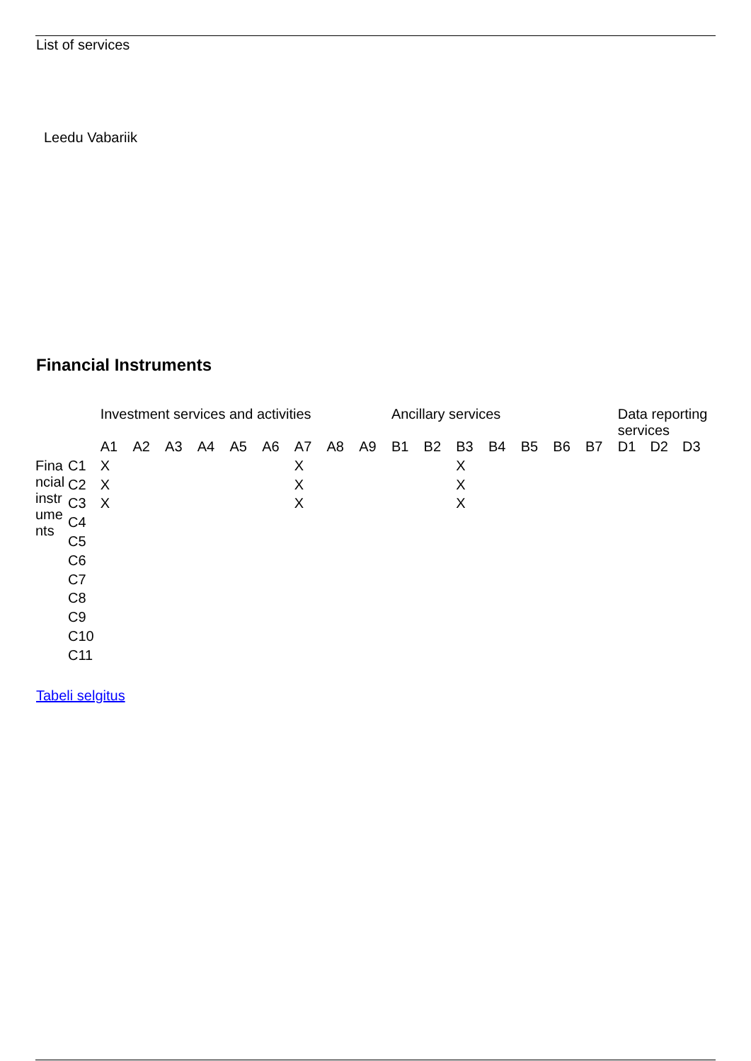List of services
Leedu Vabariik
Financial Instruments
| | | Investment services and activities | | | | | | | | | Ancillary services | | | | | | | Data reporting services | | |
| --- | --- | --- | --- | --- | --- | --- | --- | --- | --- | --- | --- | --- | --- | --- | --- | --- | --- | --- | --- | --- |
| | | A1 | A2 | A3 | A4 | A5 | A6 | A7 | A8 | A9 | B1 | B2 | B3 | B4 | B5 | B6 | B7 | D1 | D2 | D3 |
| Fina ncial instr ume nts | C1 | X | | | | | | X | | | | | X | | | | | | | |
| | C2 | X | | | | | | X | | | | | X | | | | | | | |
| | C3 | X | | | | | | X | | | | | X | | | | | | | |
| | C4 | | | | | | | | | | | | | | | | | | | |
| | C5 | | | | | | | | | | | | | | | | | | | |
| | C6 | | | | | | | | | | | | | | | | | | | |
| | C7 | | | | | | | | | | | | | | | | | | | |
| | C8 | | | | | | | | | | | | | | | | | | | |
| | C9 | | | | | | | | | | | | | | | | | | | |
| | C10 | | | | | | | | | | | | | | | | | | | |
| | C11 | | | | | | | | | | | | | | | | | | | |
Tabeli selgitus